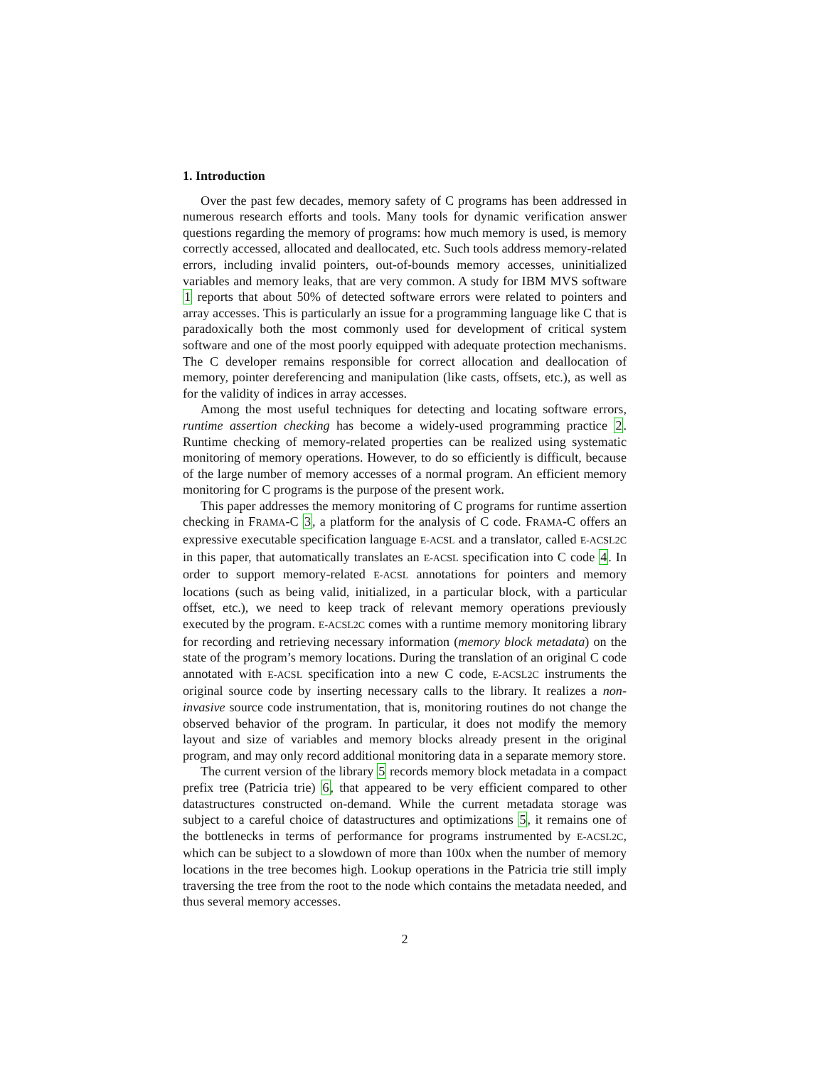1. Introduction
Over the past few decades, memory safety of C programs has been addressed in numerous research efforts and tools. Many tools for dynamic verification answer questions regarding the memory of programs: how much memory is used, is memory correctly accessed, allocated and deallocated, etc. Such tools address memory-related errors, including invalid pointers, out-of-bounds memory accesses, uninitialized variables and memory leaks, that are very common. A study for IBM MVS software 1 reports that about 50% of detected software errors were related to pointers and array accesses. This is particularly an issue for a programming language like C that is paradoxically both the most commonly used for development of critical system software and one of the most poorly equipped with adequate protection mechanisms. The C developer remains responsible for correct allocation and deallocation of memory, pointer dereferencing and manipulation (like casts, offsets, etc.), as well as for the validity of indices in array accesses.
Among the most useful techniques for detecting and locating software errors, runtime assertion checking has become a widely-used programming practice 2. Runtime checking of memory-related properties can be realized using systematic monitoring of memory operations. However, to do so efficiently is difficult, because of the large number of memory accesses of a normal program. An efficient memory monitoring for C programs is the purpose of the present work.
This paper addresses the memory monitoring of C programs for runtime assertion checking in FRAMA-C 3, a platform for the analysis of C code. FRAMA-C offers an expressive executable specification language E-ACSL and a translator, called E-ACSL2C in this paper, that automatically translates an E-ACSL specification into C code 4. In order to support memory-related E-ACSL annotations for pointers and memory locations (such as being valid, initialized, in a particular block, with a particular offset, etc.), we need to keep track of relevant memory operations previously executed by the program. E-ACSL2C comes with a runtime memory monitoring library for recording and retrieving necessary information (memory block metadata) on the state of the program’s memory locations. During the translation of an original C code annotated with E-ACSL specification into a new C code, E-ACSL2C instruments the original source code by inserting necessary calls to the library. It realizes a non-invasive source code instrumentation, that is, monitoring routines do not change the observed behavior of the program. In particular, it does not modify the memory layout and size of variables and memory blocks already present in the original program, and may only record additional monitoring data in a separate memory store.
The current version of the library 5 records memory block metadata in a compact prefix tree (Patricia trie) 6, that appeared to be very efficient compared to other datastructures constructed on-demand. While the current metadata storage was subject to a careful choice of datastructures and optimizations 5, it remains one of the bottlenecks in terms of performance for programs instrumented by E-ACSL2C, which can be subject to a slowdown of more than 100x when the number of memory locations in the tree becomes high. Lookup operations in the Patricia trie still imply traversing the tree from the root to the node which contains the metadata needed, and thus several memory accesses.
2